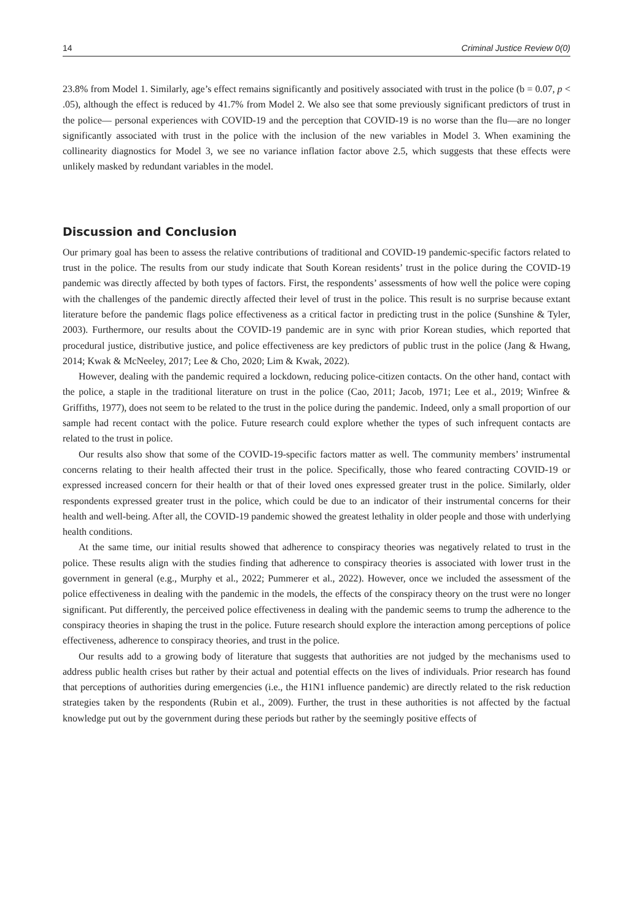14 Criminal Justice Review 0(0)
23.8% from Model 1. Similarly, age’s effect remains significantly and positively associated with trust in the police (b = 0.07, p < .05), although the effect is reduced by 41.7% from Model 2. We also see that some previously significant predictors of trust in the police— personal experiences with COVID-19 and the perception that COVID-19 is no worse than the flu—are no longer significantly associated with trust in the police with the inclusion of the new variables in Model 3. When examining the collinearity diagnostics for Model 3, we see no variance inflation factor above 2.5, which suggests that these effects were unlikely masked by redundant variables in the model.
Discussion and Conclusion
Our primary goal has been to assess the relative contributions of traditional and COVID-19 pandemic-specific factors related to trust in the police. The results from our study indicate that South Korean residents’ trust in the police during the COVID-19 pandemic was directly affected by both types of factors. First, the respondents’ assessments of how well the police were coping with the challenges of the pandemic directly affected their level of trust in the police. This result is no surprise because extant literature before the pandemic flags police effectiveness as a critical factor in predicting trust in the police (Sunshine & Tyler, 2003). Furthermore, our results about the COVID-19 pandemic are in sync with prior Korean studies, which reported that procedural justice, distributive justice, and police effectiveness are key predictors of public trust in the police (Jang & Hwang, 2014; Kwak & McNeeley, 2017; Lee & Cho, 2020; Lim & Kwak, 2022).
However, dealing with the pandemic required a lockdown, reducing police-citizen contacts. On the other hand, contact with the police, a staple in the traditional literature on trust in the police (Cao, 2011; Jacob, 1971; Lee et al., 2019; Winfree & Griffiths, 1977), does not seem to be related to the trust in the police during the pandemic. Indeed, only a small proportion of our sample had recent contact with the police. Future research could explore whether the types of such infrequent contacts are related to the trust in police.
Our results also show that some of the COVID-19-specific factors matter as well. The community members’ instrumental concerns relating to their health affected their trust in the police. Specifically, those who feared contracting COVID-19 or expressed increased concern for their health or that of their loved ones expressed greater trust in the police. Similarly, older respondents expressed greater trust in the police, which could be due to an indicator of their instrumental concerns for their health and well-being. After all, the COVID-19 pandemic showed the greatest lethality in older people and those with underlying health conditions.
At the same time, our initial results showed that adherence to conspiracy theories was negatively related to trust in the police. These results align with the studies finding that adherence to conspiracy theories is associated with lower trust in the government in general (e.g., Murphy et al., 2022; Pummerer et al., 2022). However, once we included the assessment of the police effectiveness in dealing with the pandemic in the models, the effects of the conspiracy theory on the trust were no longer significant. Put differently, the perceived police effectiveness in dealing with the pandemic seems to trump the adherence to the conspiracy theories in shaping the trust in the police. Future research should explore the interaction among perceptions of police effectiveness, adherence to conspiracy theories, and trust in the police.
Our results add to a growing body of literature that suggests that authorities are not judged by the mechanisms used to address public health crises but rather by their actual and potential effects on the lives of individuals. Prior research has found that perceptions of authorities during emergencies (i.e., the H1N1 influence pandemic) are directly related to the risk reduction strategies taken by the respondents (Rubin et al., 2009). Further, the trust in these authorities is not affected by the factual knowledge put out by the government during these periods but rather by the seemingly positive effects of